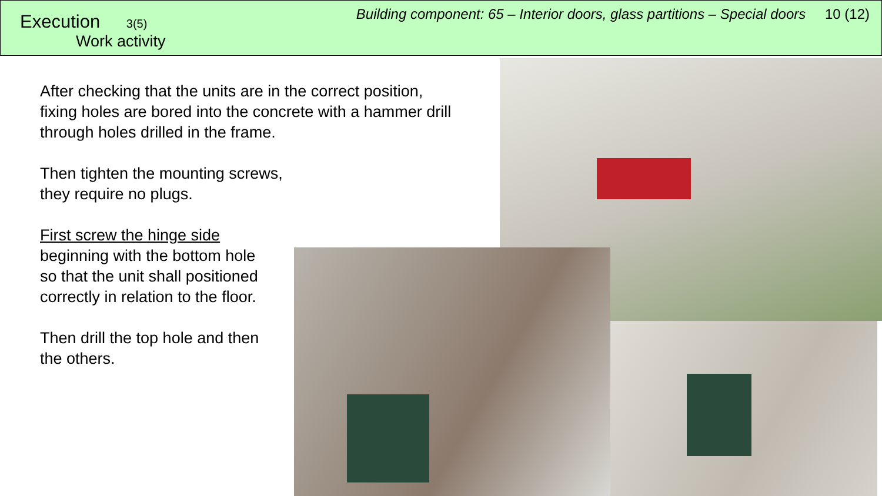Execution 3(5)
Work activity
Building component: 65 – Interior doors, glass partitions – Special doors 10 (12)
After checking that the units are in the correct position, fixing holes are bored into the concrete with a hammer drill through holes drilled in the frame.
Then tighten the mounting screws,
they require no plugs.
First screw the hinge side
beginning with the bottom hole
so that the unit shall positioned
correctly in relation to the floor.
Then drill the top hole and then
the others.